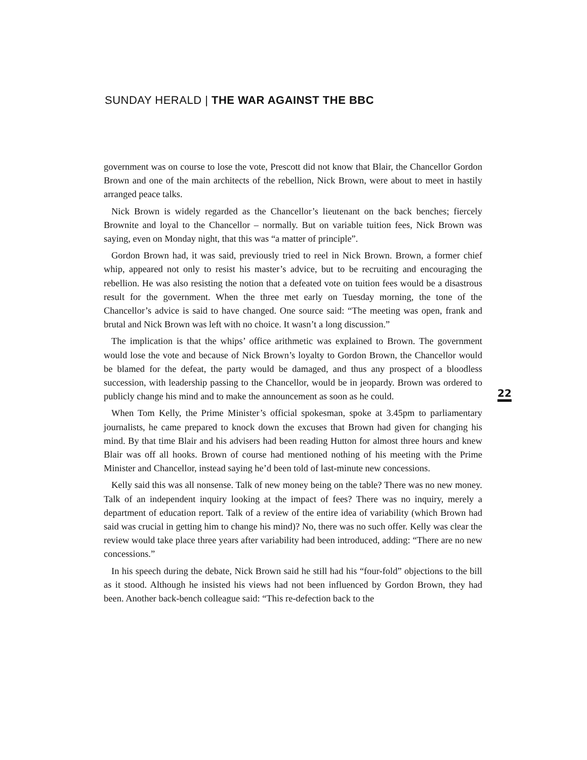SUNDAY HERALD | THE WAR AGAINST THE BBC
government was on course to lose the vote, Prescott did not know that Blair, the Chancellor Gordon Brown and one of the main architects of the rebellion, Nick Brown, were about to meet in hastily arranged peace talks.
Nick Brown is widely regarded as the Chancellor’s lieutenant on the back benches; fiercely Brownite and loyal to the Chancellor – normally. But on variable tuition fees, Nick Brown was saying, even on Monday night, that this was “a matter of principle”.
Gordon Brown had, it was said, previously tried to reel in Nick Brown. Brown, a former chief whip, appeared not only to resist his master’s advice, but to be recruiting and encouraging the rebellion. He was also resisting the notion that a defeated vote on tuition fees would be a disastrous result for the government. When the three met early on Tuesday morning, the tone of the Chancellor’s advice is said to have changed. One source said: “The meeting was open, frank and brutal and Nick Brown was left with no choice. It wasn’t a long discussion.”
The implication is that the whips’ office arithmetic was explained to Brown. The government would lose the vote and because of Nick Brown’s loyalty to Gordon Brown, the Chancellor would be blamed for the defeat, the party would be damaged, and thus any prospect of a bloodless succession, with leadership passing to the Chancellor, would be in jeopardy. Brown was ordered to publicly change his mind and to make the announcement as soon as he could.
When Tom Kelly, the Prime Minister’s official spokesman, spoke at 3.45pm to parliamentary journalists, he came prepared to knock down the excuses that Brown had given for changing his mind. By that time Blair and his advisers had been reading Hutton for almost three hours and knew Blair was off all hooks. Brown of course had mentioned nothing of his meeting with the Prime Minister and Chancellor, instead saying he’d been told of last-minute new concessions.
Kelly said this was all nonsense. Talk of new money being on the table? There was no new money. Talk of an independent inquiry looking at the impact of fees? There was no inquiry, merely a department of education report. Talk of a review of the entire idea of variability (which Brown had said was crucial in getting him to change his mind)? No, there was no such offer. Kelly was clear the review would take place three years after variability had been introduced, adding: “There are no new concessions.”
In his speech during the debate, Nick Brown said he still had his “four-fold” objections to the bill as it stood. Although he insisted his views had not been influenced by Gordon Brown, they had been. Another back-bench colleague said: “This re-defection back to the
22